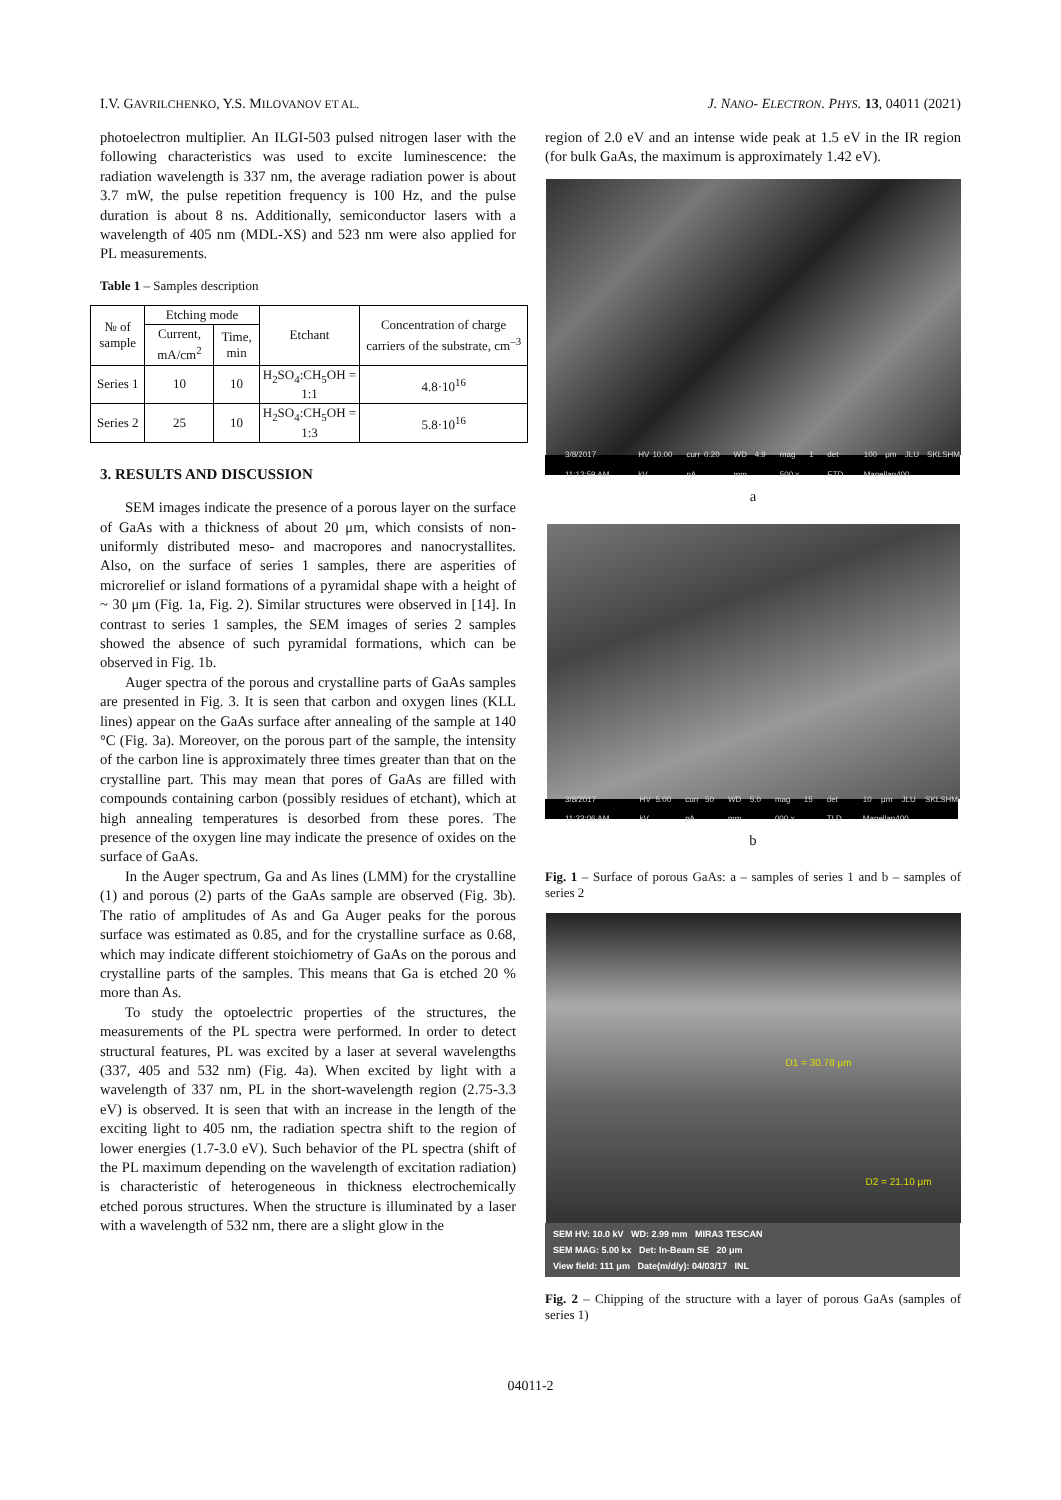I.V. GAVRILCHENKO, Y.S. MILOVANOV ET AL. J. NANO- ELECTRON. PHYS. 13, 04011 (2021)
photoelectron multiplier. An ILGI-503 pulsed nitrogen laser with the following characteristics was used to excite luminescence: the radiation wavelength is 337 nm, the average radiation power is about 3.7 mW, the pulse repetition frequency is 100 Hz, and the pulse duration is about 8 ns. Additionally, semiconductor lasers with a wavelength of 405 nm (MDL-XS) and 523 nm were also applied for PL measurements.
Table 1 – Samples description
| № of sample | Etching mode | | Etchant | Concentration of charge carriers of the substrate, cm<sup>–3</sup> |
| --- | --- | --- | --- | --- |
| | Current, mA/cm<sup>2</sup> | Time, min | | |
| Series 1 | 10 | 10 | H<sub>2</sub>SO<sub>4</sub>:CH<sub>5</sub>OH = 1:1 | 4.8·10<sup>16</sup> |
| Series 2 | 25 | 10 | H<sub>2</sub>SO<sub>4</sub>:CH<sub>5</sub>OH = 1:3 | 5.8·10<sup>16</sup> |
3. RESULTS AND DISCUSSION
SEM images indicate the presence of a porous layer on the surface of GaAs with a thickness of about 20 μm, which consists of non-uniformly distributed meso- and macropores and nanocrystallites. Also, on the surface of series 1 samples, there are asperities of microrelief or island formations of a pyramidal shape with a height of ~ 30 μm (Fig. 1a, Fig. 2). Similar structures were observed in [14]. In contrast to series 1 samples, the SEM images of series 2 samples showed the absence of such pyramidal formations, which can be observed in Fig. 1b.
Auger spectra of the porous and crystalline parts of GaAs samples are presented in Fig. 3. It is seen that carbon and oxygen lines (KLL lines) appear on the GaAs surface after annealing of the sample at 140 °C (Fig. 3a). Moreover, on the porous part of the sample, the intensity of the carbon line is approximately three times greater than that on the crystalline part. This may mean that pores of GaAs are filled with compounds containing carbon (possibly residues of etchant), which at high annealing temperatures is desorbed from these pores. The presence of the oxygen line may indicate the presence of oxides on the surface of GaAs.
In the Auger spectrum, Ga and As lines (LMM) for the crystalline (1) and porous (2) parts of the GaAs sample are observed (Fig. 3b). The ratio of amplitudes of As and Ga Auger peaks for the porous surface was estimated as 0.85, and for the crystalline surface as 0.68, which may indicate different stoichiometry of GaAs on the porous and crystalline parts of the samples. This means that Ga is etched 20 % more than As.
To study the optoelectric properties of the structures, the measurements of the PL spectra were performed. In order to detect structural features, PL was excited by a laser at several wavelengths (337, 405 and 532 nm) (Fig. 4a). When excited by light with a wavelength of 337 nm, PL in the short-wavelength region (2.75-3.3 eV) is observed. It is seen that with an increase in the length of the exciting light to 405 nm, the radiation spectra shift to the region of lower energies (1.7-3.0 eV). Such behavior of the PL spectra (shift of the PL maximum depending on the wavelength of excitation radiation) is characteristic of heterogeneous in thickness electrochemically etched porous structures. When the structure is illuminated by a laser with a wavelength of 532 nm, there are a slight glow in the
region of 2.0 eV and an intense wide peak at 1.5 eV in the IR region (for bulk GaAs, the maximum is approximately 1.42 eV).
3/8/2017 11:12:59 AM HV 10.00 kV curr 0.20 nA WD 4.9 mm mag 1 500 x det ETD 100 μm JLU SKLSHM Magellan400
a
3/8/2017 11:23:06 AM HV 5.00 kV curr 50 pA WD 5.0 mm mag 15 000 x det TLD 10 μm JLU SKLSHM Magellan400
b
Fig. 1 – Surface of porous GaAs: a – samples of series 1 and b – samples of series 2
D1 = 30.78 μm
D2 = 21.10 μm
SEM HV: 10.0 kV WD: 2.99 mm MIRA3 TESCAN
SEM MAG: 5.00 kx Det: In-Beam SE 20 μm
View field: 111 μm Date(m/d/y): 04/03/17 INL
Fig. 2 – Chipping of the structure with a layer of porous GaAs (samples of series 1)
04011-2